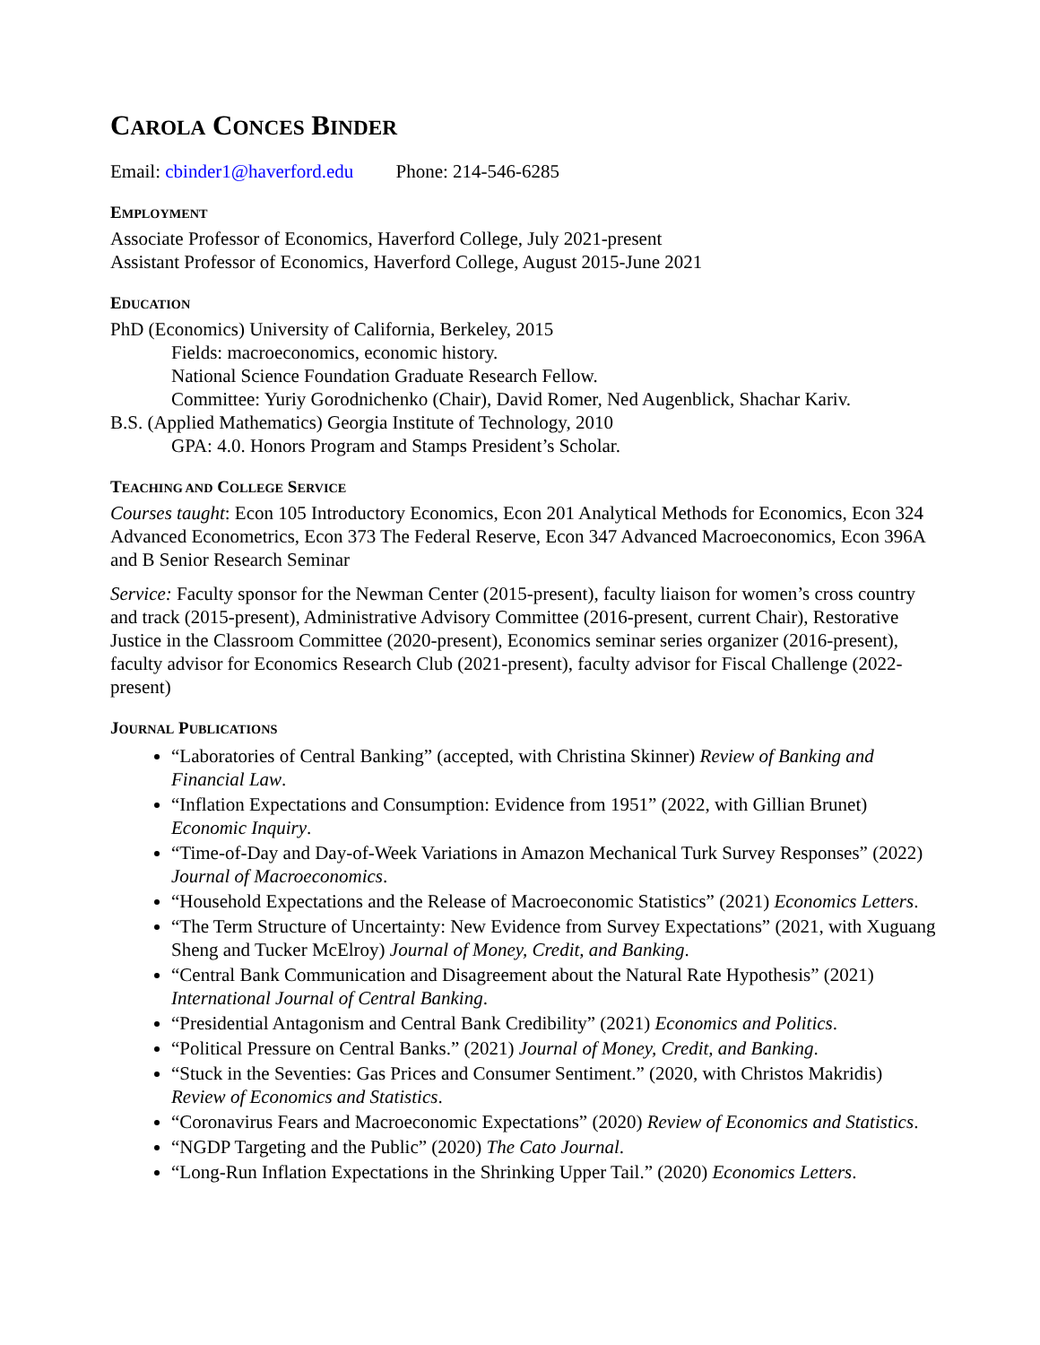CAROLA CONCES BINDER
Email: cbinder1@haverford.edu Phone: 214-546-6285
EMPLOYMENT
Associate Professor of Economics, Haverford College, July 2021-present
Assistant Professor of Economics, Haverford College, August 2015-June 2021
EDUCATION
PhD (Economics) University of California, Berkeley, 2015
Fields: macroeconomics, economic history.
National Science Foundation Graduate Research Fellow.
Committee: Yuriy Gorodnichenko (Chair), David Romer, Ned Augenblick, Shachar Kariv.
B.S. (Applied Mathematics) Georgia Institute of Technology, 2010
GPA: 4.0. Honors Program and Stamps President’s Scholar.
TEACHING AND COLLEGE SERVICE
Courses taught: Econ 105 Introductory Economics, Econ 201 Analytical Methods for Economics, Econ 324 Advanced Econometrics, Econ 373 The Federal Reserve, Econ 347 Advanced Macroeconomics, Econ 396A and B Senior Research Seminar
Service: Faculty sponsor for the Newman Center (2015-present), faculty liaison for women’s cross country and track (2015-present), Administrative Advisory Committee (2016-present, current Chair), Restorative Justice in the Classroom Committee (2020-present), Economics seminar series organizer (2016-present), faculty advisor for Economics Research Club (2021-present), faculty advisor for Fiscal Challenge (2022-present)
JOURNAL PUBLICATIONS
“Laboratories of Central Banking” (accepted, with Christina Skinner) Review of Banking and Financial Law.
“Inflation Expectations and Consumption: Evidence from 1951” (2022, with Gillian Brunet) Economic Inquiry.
“Time-of-Day and Day-of-Week Variations in Amazon Mechanical Turk Survey Responses” (2022) Journal of Macroeconomics.
“Household Expectations and the Release of Macroeconomic Statistics” (2021) Economics Letters.
“The Term Structure of Uncertainty: New Evidence from Survey Expectations” (2021, with Xuguang Sheng and Tucker McElroy) Journal of Money, Credit, and Banking.
“Central Bank Communication and Disagreement about the Natural Rate Hypothesis” (2021) International Journal of Central Banking.
“Presidential Antagonism and Central Bank Credibility” (2021) Economics and Politics.
“Political Pressure on Central Banks.” (2021) Journal of Money, Credit, and Banking.
“Stuck in the Seventies: Gas Prices and Consumer Sentiment.” (2020, with Christos Makridis) Review of Economics and Statistics.
“Coronavirus Fears and Macroeconomic Expectations” (2020) Review of Economics and Statistics.
“NGDP Targeting and the Public” (2020) The Cato Journal.
“Long-Run Inflation Expectations in the Shrinking Upper Tail.” (2020) Economics Letters.